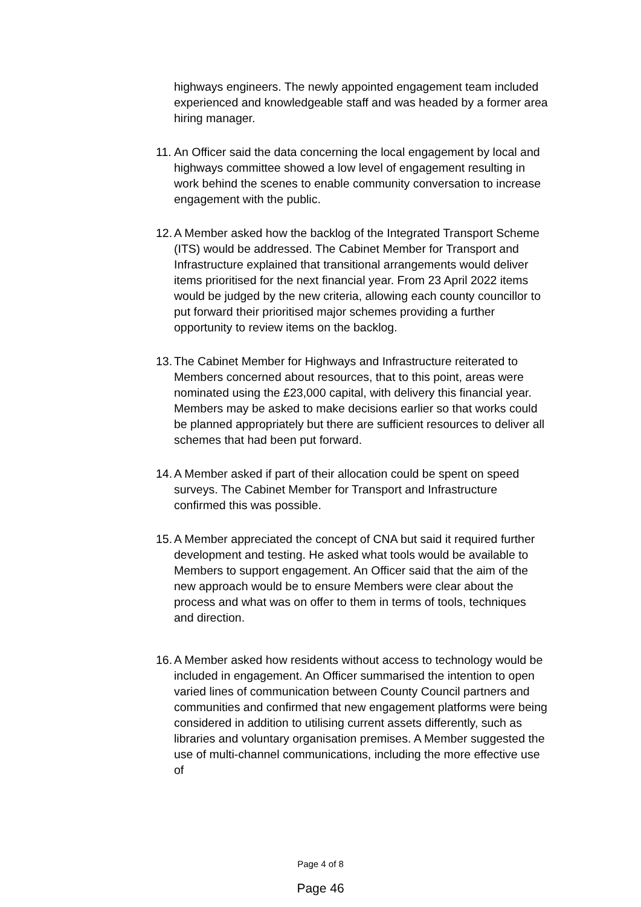highways engineers. The newly appointed engagement team included experienced and knowledgeable staff and was headed by a former area hiring manager.
11. An Officer said the data concerning the local engagement by local and highways committee showed a low level of engagement resulting in work behind the scenes to enable community conversation to increase engagement with the public.
12. A Member asked how the backlog of the Integrated Transport Scheme (ITS) would be addressed. The Cabinet Member for Transport and Infrastructure explained that transitional arrangements would deliver items prioritised for the next financial year. From 23 April 2022 items would be judged by the new criteria, allowing each county councillor to put forward their prioritised major schemes providing a further opportunity to review items on the backlog.
13. The Cabinet Member for Highways and Infrastructure reiterated to Members concerned about resources, that to this point, areas were nominated using the £23,000 capital, with delivery this financial year. Members may be asked to make decisions earlier so that works could be planned appropriately but there are sufficient resources to deliver all schemes that had been put forward.
14. A Member asked if part of their allocation could be spent on speed surveys. The Cabinet Member for Transport and Infrastructure confirmed this was possible.
15. A Member appreciated the concept of CNA but said it required further development and testing. He asked what tools would be available to Members to support engagement. An Officer said that the aim of the new approach would be to ensure Members were clear about the process and what was on offer to them in terms of tools, techniques and direction.
16. A Member asked how residents without access to technology would be included in engagement. An Officer summarised the intention to open varied lines of communication between County Council partners and communities and confirmed that new engagement platforms were being considered in addition to utilising current assets differently, such as libraries and voluntary organisation premises. A Member suggested the use of multi-channel communications, including the more effective use of
Page 4 of 8
Page 46